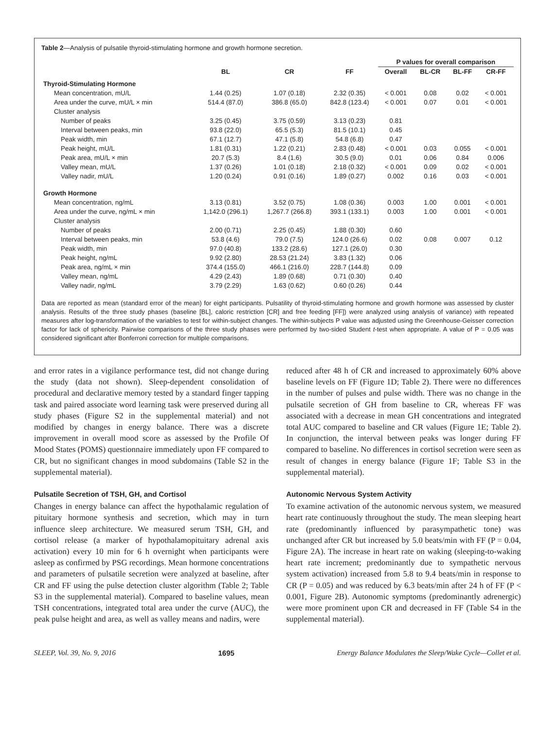Table 2—Analysis of pulsatile thyroid-stimulating hormone and growth hormone secretion.
| | | | | P values for overall comparison | | | |
| --- | --- | --- | --- | --- | --- | --- | --- |
| | BL | CR | FF | Overall | BL-CR | BL-FF | CR-FF |
| Thyroid-Stimulating Hormone | | | | | | | |
| Mean concentration, mU/L | 1.44 (0.25) | 1.07 (0.18) | 2.32 (0.35) | < 0.001 | 0.08 | 0.02 | < 0.001 |
| Area under the curve, mU/L × min | 514.4 (87.0) | 386.8 (65.0) | 842.8 (123.4) | < 0.001 | 0.07 | 0.01 | < 0.001 |
| Cluster analysis | | | | | | | |
| Number of peaks | 3.25 (0.45) | 3.75 (0.59) | 3.13 (0.23) | 0.81 | | | |
| Interval between peaks, min | 93.8 (22.0) | 65.5 (5.3) | 81.5 (10.1) | 0.45 | | | |
| Peak width, min | 67.1 (12.7) | 47.1 (5.8) | 54.8 (6.8) | 0.47 | | | |
| Peak height, mU/L | 1.81 (0.31) | 1.22 (0.21) | 2.83 (0.48) | < 0.001 | 0.03 | 0.055 | < 0.001 |
| Peak area, mU/L × min | 20.7 (5.3) | 8.4 (1.6) | 30.5 (9.0) | 0.01 | 0.06 | 0.84 | 0.006 |
| Valley mean, mU/L | 1.37 (0.26) | 1.01 (0.18) | 2.18 (0.32) | < 0.001 | 0.09 | 0.02 | < 0.001 |
| Valley nadir, mU/L | 1.20 (0.24) | 0.91 (0.16) | 1.89 (0.27) | 0.002 | 0.16 | 0.03 | < 0.001 |
| Growth Hormone | | | | | | | |
| Mean concentration, ng/mL | 3.13 (0.81) | 3.52 (0.75) | 1.08 (0.36) | 0.003 | 1.00 | 0.001 | < 0.001 |
| Area under the curve, ng/mL × min | 1,142.0 (296.1) | 1,267.7 (266.8) | 393.1 (133.1) | 0.003 | 1.00 | 0.001 | < 0.001 |
| Cluster analysis | | | | | | | |
| Number of peaks | 2.00 (0.71) | 2.25 (0.45) | 1.88 (0.30) | 0.60 | | | |
| Interval between peaks, min | 53.8 (4.6) | 79.0 (7.5) | 124.0 (26.6) | 0.02 | 0.08 | 0.007 | 0.12 |
| Peak width, min | 97.0 (40.8) | 133.2 (28.6) | 127.1 (26.0) | 0.30 | | | |
| Peak height, ng/mL | 9.92 (2.80) | 28.53 (21.24) | 3.83 (1.32) | 0.06 | | | |
| Peak area, ng/mL × min | 374.4 (155.0) | 466.1 (216.0) | 228.7 (144.8) | 0.09 | | | |
| Valley mean, ng/mL | 4.29 (2.43) | 1.89 (0.68) | 0.71 (0.30) | 0.40 | | | |
| Valley nadir, ng/mL | 3.79 (2.29) | 1.63 (0.62) | 0.60 (0.26) | 0.44 | | | |
Data are reported as mean (standard error of the mean) for eight participants. Pulsatility of thyroid-stimulating hormone and growth hormone was assessed by cluster analysis. Results of the three study phases (baseline [BL], caloric restriction [CR] and free feeding [FF]) were analyzed using analysis of variance) with repeated measures after log-transformation of the variables to test for within-subject changes. The within-subjects P value was adjusted using the Greenhouse-Geisser correction factor for lack of sphericity. Pairwise comparisons of the three study phases were performed by two-sided Student t-test when appropriate. A value of P = 0.05 was considered significant after Bonferroni correction for multiple comparisons.
and error rates in a vigilance performance test, did not change during the study (data not shown). Sleep-dependent consolidation of procedural and declarative memory tested by a standard finger tapping task and paired associate word learning task were preserved during all study phases (Figure S2 in the supplemental material) and not modified by changes in energy balance. There was a discrete improvement in overall mood score as assessed by the Profile Of Mood States (POMS) questionnaire immediately upon FF compared to CR, but no significant changes in mood subdomains (Table S2 in the supplemental material).
Pulsatile Secretion of TSH, GH, and Cortisol
Changes in energy balance can affect the hypothalamic regulation of pituitary hormone synthesis and secretion, which may in turn influence sleep architecture. We measured serum TSH, GH, and cortisol release (a marker of hypothalamopituitary adrenal axis activation) every 10 min for 6 h overnight when participants were asleep as confirmed by PSG recordings. Mean hormone concentrations and parameters of pulsatile secretion were analyzed at baseline, after CR and FF using the pulse detection cluster algorithm (Table 2; Table S3 in the supplemental material). Compared to baseline values, mean TSH concentrations, integrated total area under the curve (AUC), the peak pulse height and area, as well as valley means and nadirs, were
reduced after 48 h of CR and increased to approximately 60% above baseline levels on FF (Figure 1D; Table 2). There were no differences in the number of pulses and pulse width. There was no change in the pulsatile secretion of GH from baseline to CR, whereas FF was associated with a decrease in mean GH concentrations and integrated total AUC compared to baseline and CR values (Figure 1E; Table 2). In conjunction, the interval between peaks was longer during FF compared to baseline. No differences in cortisol secretion were seen as result of changes in energy balance (Figure 1F; Table S3 in the supplemental material).
Autonomic Nervous System Activity
To examine activation of the autonomic nervous system, we measured heart rate continuously throughout the study. The mean sleeping heart rate (predominantly influenced by parasympathetic tone) was unchanged after CR but increased by 5.0 beats/min with FF (P = 0.04, Figure 2A). The increase in heart rate on waking (sleeping-to-waking heart rate increment; predominantly due to sympathetic nervous system activation) increased from 5.8 to 9.4 beats/min in response to CR (P = 0.05) and was reduced by 6.3 beats/min after 24 h of FF (P < 0.001, Figure 2B). Autonomic symptoms (predominantly adrenergic) were more prominent upon CR and decreased in FF (Table S4 in the supplemental material).
SLEEP, Vol. 39, No. 9, 2016 1695 Energy Balance Modulates the Sleep/Wake Cycle—Collet et al.